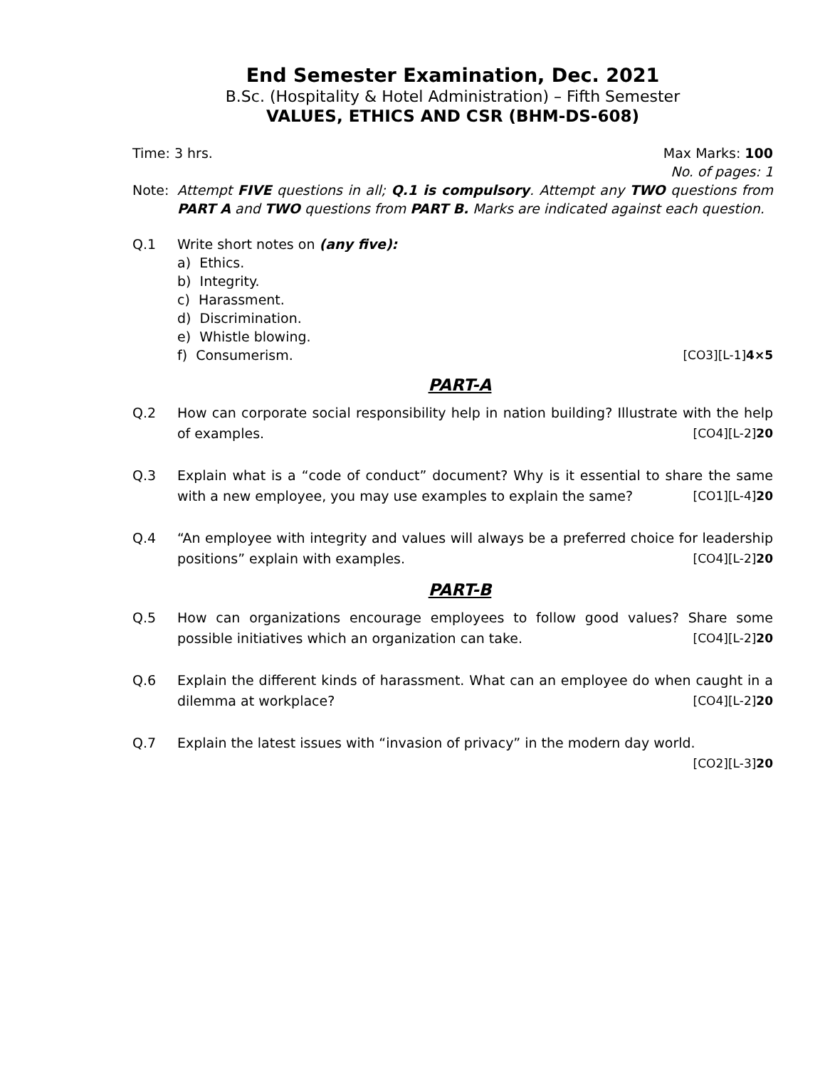End Semester Examination, Dec. 2021
B.Sc. (Hospitality & Hotel Administration) – Fifth Semester
VALUES, ETHICS AND CSR (BHM-DS-608)
Time: 3 hrs. Max Marks: 100
No. of pages: 1
Note: Attempt FIVE questions in all; Q.1 is compulsory. Attempt any TWO questions from PART A and TWO questions from PART B. Marks are indicated against each question.
Q.1 Write short notes on (any five):
a) Ethics.
b) Integrity.
c) Harassment.
d) Discrimination.
e) Whistle blowing.
f) Consumerism. [CO3][L-1]4×5
PART-A
Q.2 How can corporate social responsibility help in nation building? Illustrate with the help of examples. [CO4][L-2]20
Q.3 Explain what is a “code of conduct” document? Why is it essential to share the same with a new employee, you may use examples to explain the same? [CO1][L-4]20
Q.4 “An employee with integrity and values will always be a preferred choice for leadership positions” explain with examples. [CO4][L-2]20
PART-B
Q.5 How can organizations encourage employees to follow good values? Share some possible initiatives which an organization can take. [CO4][L-2]20
Q.6 Explain the different kinds of harassment. What can an employee do when caught in a dilemma at workplace? [CO4][L-2]20
Q.7 Explain the latest issues with “invasion of privacy” in the modern day world. [CO2][L-3]20